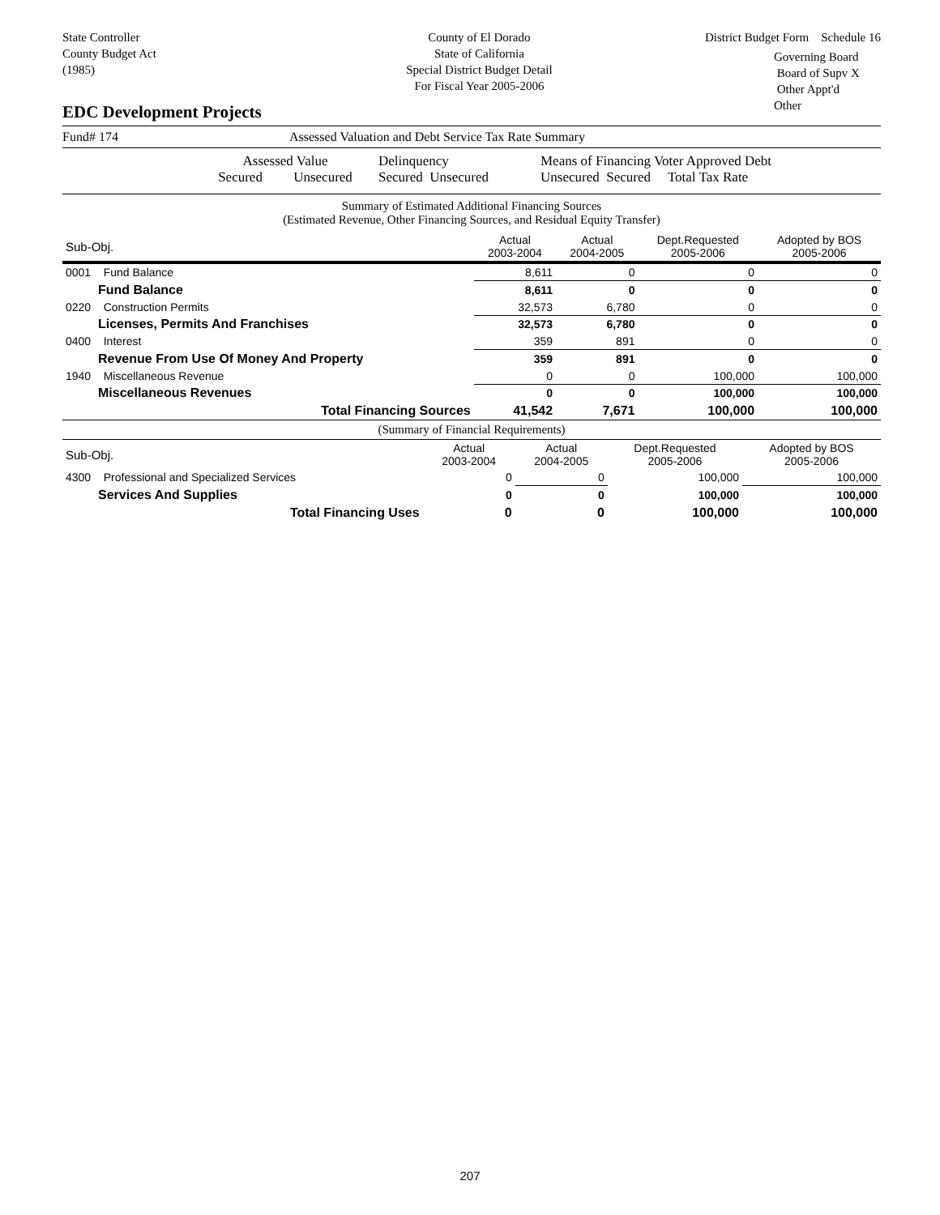State Controller
County Budget Act
(1985)
County of El Dorado
State of California
Special District Budget Detail
For Fiscal Year 2005-2006
District Budget Form Schedule 16
Governing Board
Board of Supv X
Other Appt'd
Other
EDC Development Projects
Fund# 174 Assessed Valuation and Debt Service Tax Rate Summary
Assessed Value
Secured Unsecured
Delinquency
Secured Unsecured
Means of Financing Voter Approved Debt
Unsecured Secured Total Tax Rate
Summary of Estimated Additional Financing Sources
(Estimated Revenue, Other Financing Sources, and Residual Equity Transfer)
| Sub-Obj. | Actual 2003-2004 | Actual 2004-2005 | Dept.Requested 2005-2006 | Adopted by BOS 2005-2006 |
| --- | --- | --- | --- | --- |
| 0001 Fund Balance | 8,611 | 0 | 0 | 0 |
| Fund Balance | 8,611 | 0 | 0 | 0 |
| 0220 Construction Permits | 32,573 | 6,780 | 0 | 0 |
| Licenses, Permits And Franchises | 32,573 | 6,780 | 0 | 0 |
| 0400 Interest | 359 | 891 | 0 | 0 |
| Revenue From Use Of Money And Property | 359 | 891 | 0 | 0 |
| 1940 Miscellaneous Revenue | 0 | 0 | 100,000 | 100,000 |
| Miscellaneous Revenues | 0 | 0 | 100,000 | 100,000 |
| Total Financing Sources | 41,542 | 7,671 | 100,000 | 100,000 |
(Summary of Financial Requirements)
| Sub-Obj. | Actual 2003-2004 | Actual 2004-2005 | Dept.Requested 2005-2006 | Adopted by BOS 2005-2006 |
| --- | --- | --- | --- | --- |
| 4300 Professional and Specialized Services | 0 | 0 | 100,000 | 100,000 |
| Services And Supplies | 0 | 0 | 100,000 | 100,000 |
| Total Financing Uses | 0 | 0 | 100,000 | 100,000 |
207